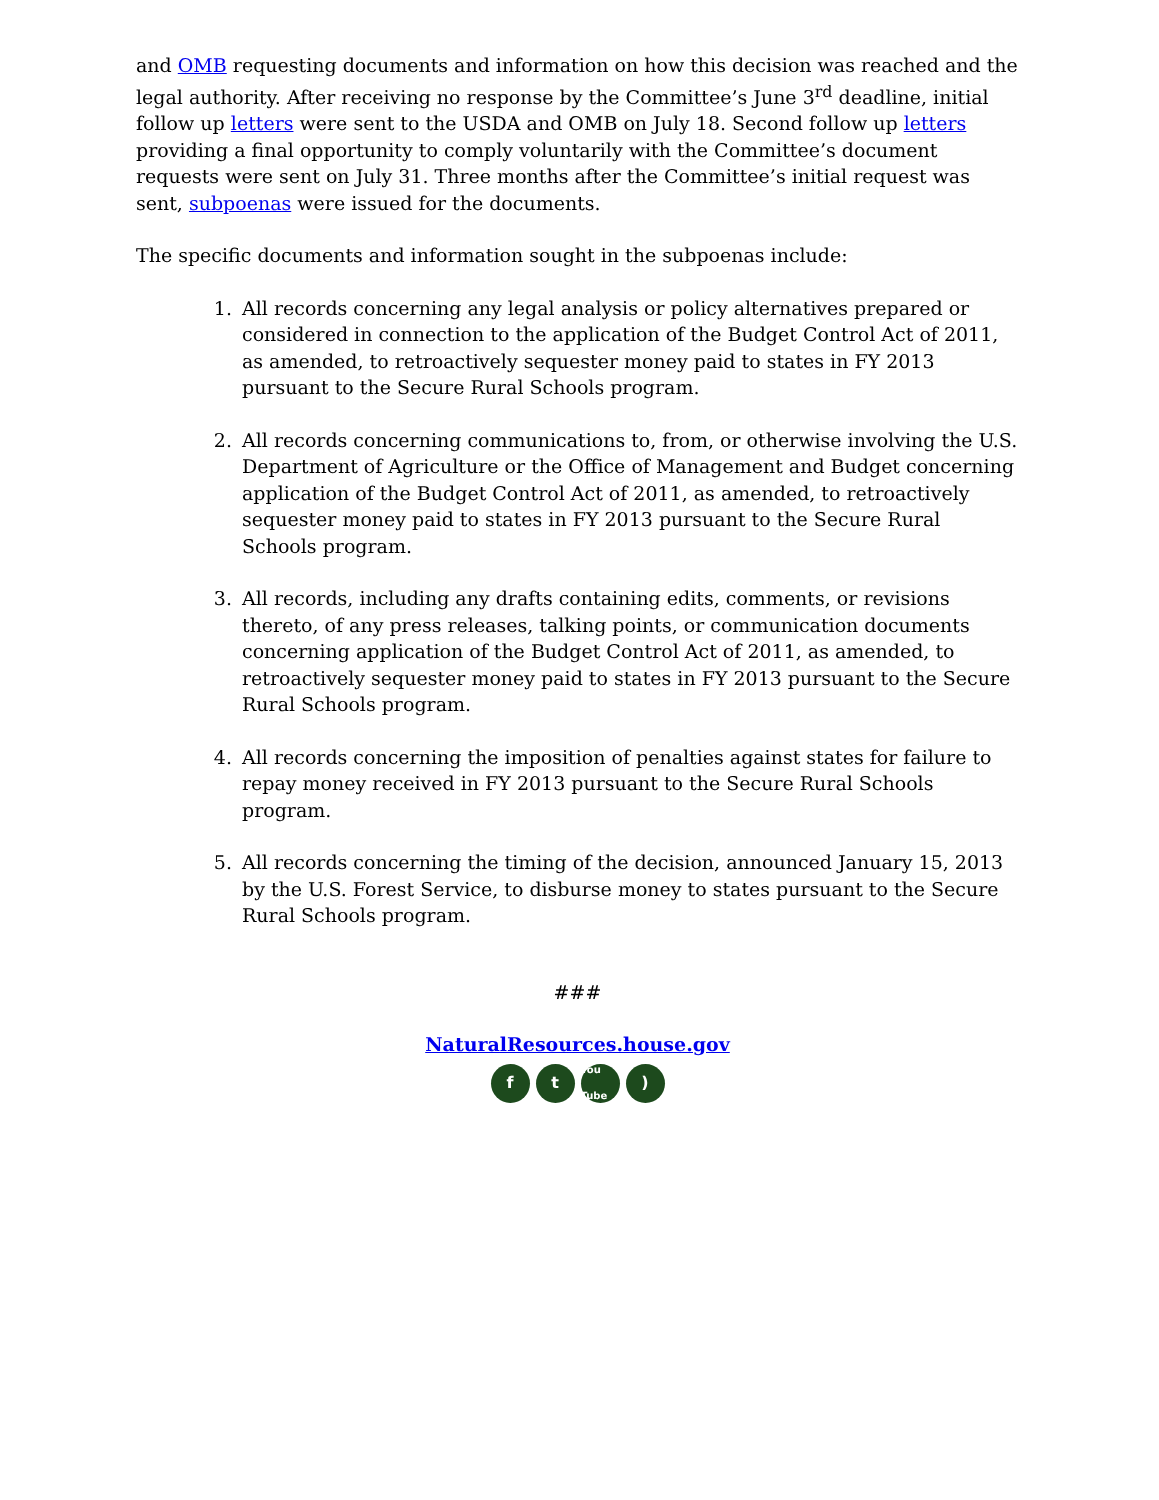and OMB requesting documents and information on how this decision was reached and the legal authority. After receiving no response by the Committee’s June 3<sup>rd</sup> deadline, initial follow up letters were sent to the USDA and OMB on July 18. Second follow up letters providing a final opportunity to comply voluntarily with the Committee’s document requests were sent on July 31. Three months after the Committee’s initial request was sent, subpoenas were issued for the documents.
The specific documents and information sought in the subpoenas include:
1. All records concerning any legal analysis or policy alternatives prepared or considered in connection to the application of the Budget Control Act of 2011, as amended, to retroactively sequester money paid to states in FY 2013 pursuant to the Secure Rural Schools program.
2. All records concerning communications to, from, or otherwise involving the U.S. Department of Agriculture or the Office of Management and Budget concerning application of the Budget Control Act of 2011, as amended, to retroactively sequester money paid to states in FY 2013 pursuant to the Secure Rural Schools program.
3. All records, including any drafts containing edits, comments, or revisions thereto, of any press releases, talking points, or communication documents concerning application of the Budget Control Act of 2011, as amended, to retroactively sequester money paid to states in FY 2013 pursuant to the Secure Rural Schools program.
4. All records concerning the imposition of penalties against states for failure to repay money received in FY 2013 pursuant to the Secure Rural Schools program.
5. All records concerning the timing of the decision, announced January 15, 2013 by the U.S. Forest Service, to disburse money to states pursuant to the Secure Rural Schools program.
###
NaturalResources.house.gov
ft You Tube)